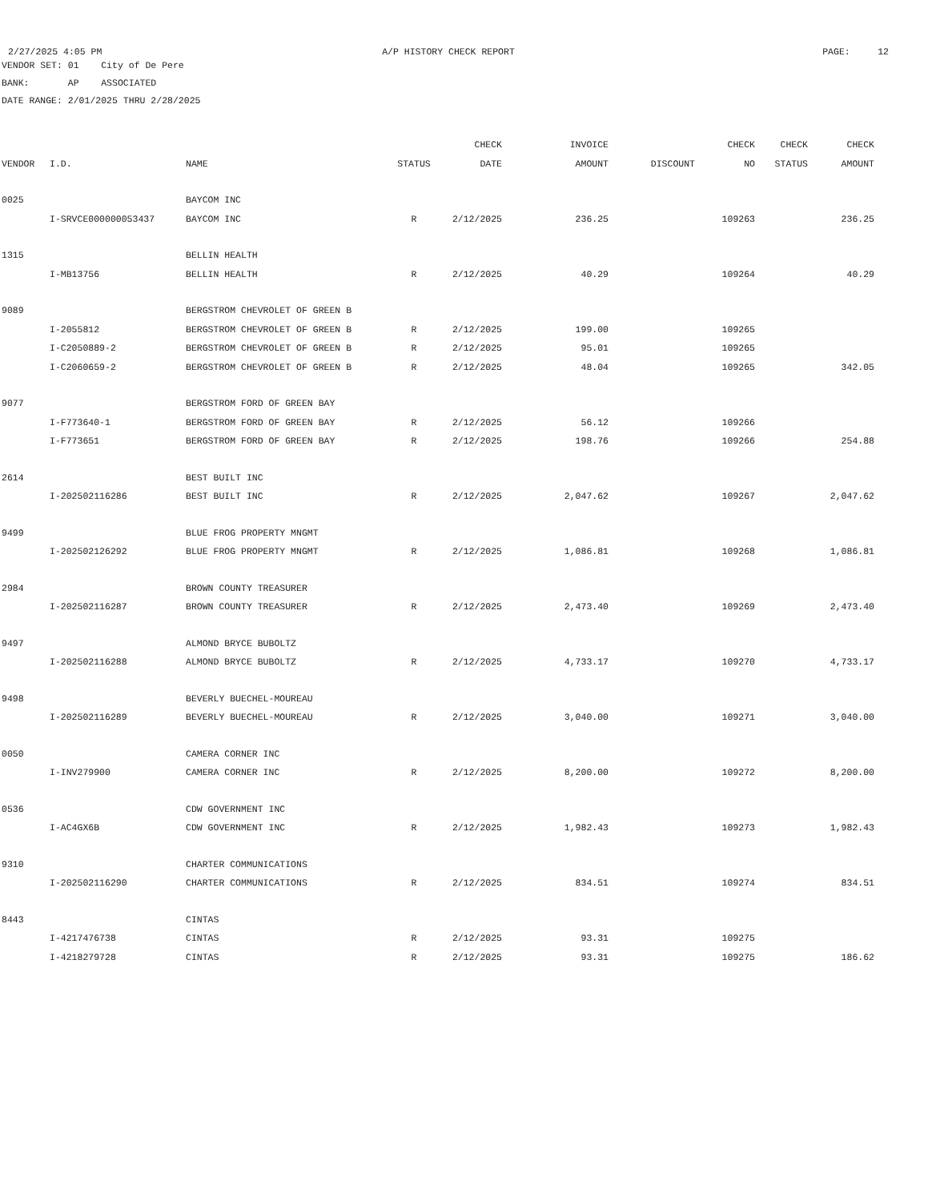2/27/2025 4:05 PM A/P HISTORY CHECK REPORT PAGE: 12
VENDOR SET: 01 City of De Pere
BANK: AP ASSOCIATED
DATE RANGE: 2/01/2025 THRU 2/28/2025
| | | | | CHECK | INVOICE | | CHECK | CHECK | CHECK |
| --- | --- | --- | --- | --- | --- | --- | --- | --- | --- |
| VENDOR | I.D. | NAME | STATUS | DATE | AMOUNT | DISCOUNT | NO | STATUS | AMOUNT |
| 0025 | | BAYCOM INC | | | | | | | |
| | I-SRVCE000000053437 | BAYCOM INC | R | 2/12/2025 | 236.25 | | 109263 | | 236.25 |
| 1315 | | BELLIN HEALTH | | | | | | | |
| | I-MB13756 | BELLIN HEALTH | R | 2/12/2025 | 40.29 | | 109264 | | 40.29 |
| 9089 | | BERGSTROM CHEVROLET OF GREEN B | | | | | | | |
| | I-2055812 | BERGSTROM CHEVROLET OF GREEN B | R | 2/12/2025 | 199.00 | | 109265 | | |
| | I-C2050889-2 | BERGSTROM CHEVROLET OF GREEN B | R | 2/12/2025 | 95.01 | | 109265 | | |
| | I-C2060659-2 | BERGSTROM CHEVROLET OF GREEN B | R | 2/12/2025 | 48.04 | | 109265 | | 342.05 |
| 9077 | | BERGSTROM FORD OF GREEN BAY | | | | | | | |
| | I-F773640-1 | BERGSTROM FORD OF GREEN BAY | R | 2/12/2025 | 56.12 | | 109266 | | |
| | I-F773651 | BERGSTROM FORD OF GREEN BAY | R | 2/12/2025 | 198.76 | | 109266 | | 254.88 |
| 2614 | | BEST BUILT INC | | | | | | | |
| | I-202502116286 | BEST BUILT INC | R | 2/12/2025 | 2,047.62 | | 109267 | | 2,047.62 |
| 9499 | | BLUE FROG PROPERTY MNGMT | | | | | | | |
| | I-202502126292 | BLUE FROG PROPERTY MNGMT | R | 2/12/2025 | 1,086.81 | | 109268 | | 1,086.81 |
| 2984 | | BROWN COUNTY TREASURER | | | | | | | |
| | I-202502116287 | BROWN COUNTY TREASURER | R | 2/12/2025 | 2,473.40 | | 109269 | | 2,473.40 |
| 9497 | | ALMOND BRYCE BUBOLTZ | | | | | | | |
| | I-202502116288 | ALMOND BRYCE BUBOLTZ | R | 2/12/2025 | 4,733.17 | | 109270 | | 4,733.17 |
| 9498 | | BEVERLY BUECHEL-MOUREAU | | | | | | | |
| | I-202502116289 | BEVERLY BUECHEL-MOUREAU | R | 2/12/2025 | 3,040.00 | | 109271 | | 3,040.00 |
| 0050 | | CAMERA CORNER INC | | | | | | | |
| | I-INV279900 | CAMERA CORNER INC | R | 2/12/2025 | 8,200.00 | | 109272 | | 8,200.00 |
| 0536 | | CDW GOVERNMENT INC | | | | | | | |
| | I-AC4GX6B | CDW GOVERNMENT INC | R | 2/12/2025 | 1,982.43 | | 109273 | | 1,982.43 |
| 9310 | | CHARTER COMMUNICATIONS | | | | | | | |
| | I-202502116290 | CHARTER COMMUNICATIONS | R | 2/12/2025 | 834.51 | | 109274 | | 834.51 |
| 8443 | | CINTAS | | | | | | | |
| | I-4217476738 | CINTAS | R | 2/12/2025 | 93.31 | | 109275 | | |
| | I-4218279728 | CINTAS | R | 2/12/2025 | 93.31 | | 109275 | | 186.62 |